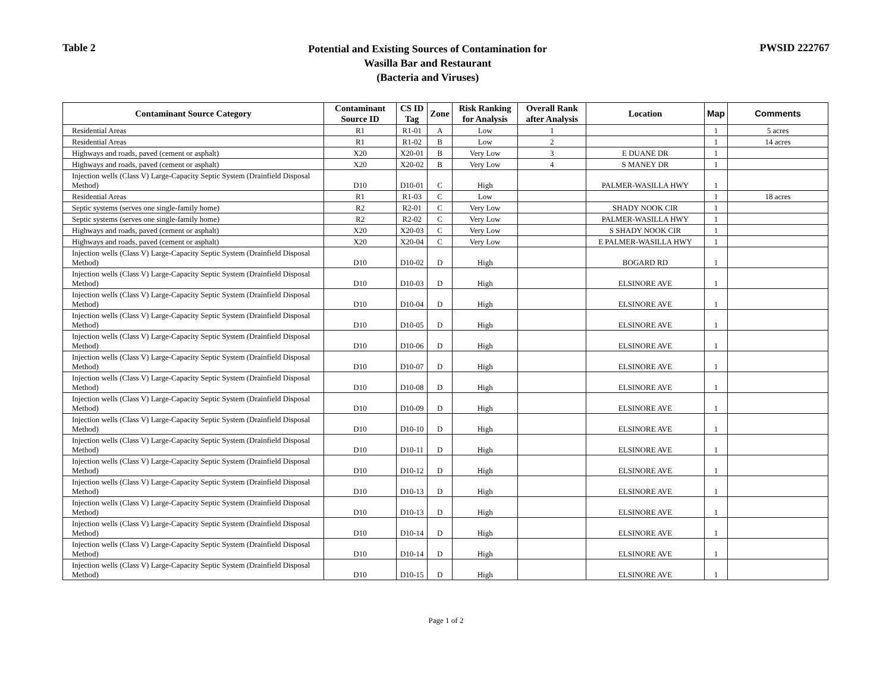Table 2
Potential and Existing Sources of Contamination for
Wasilla Bar and Restaurant
(Bacteria and Viruses)
PWSID 222767
| Contaminant Source Category | Contaminant Source ID | CS ID Tag | Zone | Risk Ranking for Analysis | Overall Rank after Analysis | Location | Map | Comments |
| --- | --- | --- | --- | --- | --- | --- | --- | --- |
| Residential Areas | R1 | R1-01 | A | Low | 1 | | 1 | 5 acres |
| Residential Areas | R1 | R1-02 | B | Low | 2 | | 1 | 14 acres |
| Highways and roads, paved (cement or asphalt) | X20 | X20-01 | B | Very Low | 3 | E DUANE DR | 1 | |
| Highways and roads, paved (cement or asphalt) | X20 | X20-02 | B | Very Low | 4 | S MANEY DR | 1 | |
| Injection wells (Class V) Large-Capacity Septic System (Drainfield Disposal Method) | D10 | D10-01 | C | High | | PALMER-WASILLA HWY | 1 | |
| Residential Areas | R1 | R1-03 | C | Low | | | 1 | 18 acres |
| Septic systems (serves one single-family home) | R2 | R2-01 | C | Very Low | | SHADY NOOK CIR | 1 | |
| Septic systems (serves one single-family home) | R2 | R2-02 | C | Very Low | | PALMER-WASILLA HWY | 1 | |
| Highways and roads, paved (cement or asphalt) | X20 | X20-03 | C | Very Low | | S SHADY NOOK CIR | 1 | |
| Highways and roads, paved (cement or asphalt) | X20 | X20-04 | C | Very Low | | E PALMER-WASILLA HWY | 1 | |
| Injection wells (Class V) Large-Capacity Septic System (Drainfield Disposal Method) | D10 | D10-02 | D | High | | BOGARD RD | 1 | |
| Injection wells (Class V) Large-Capacity Septic System (Drainfield Disposal Method) | D10 | D10-03 | D | High | | ELSINORE AVE | 1 | |
| Injection wells (Class V) Large-Capacity Septic System (Drainfield Disposal Method) | D10 | D10-04 | D | High | | ELSINORE AVE | 1 | |
| Injection wells (Class V) Large-Capacity Septic System (Drainfield Disposal Method) | D10 | D10-05 | D | High | | ELSINORE AVE | 1 | |
| Injection wells (Class V) Large-Capacity Septic System (Drainfield Disposal Method) | D10 | D10-06 | D | High | | ELSINORE AVE | 1 | |
| Injection wells (Class V) Large-Capacity Septic System (Drainfield Disposal Method) | D10 | D10-07 | D | High | | ELSINORE AVE | 1 | |
| Injection wells (Class V) Large-Capacity Septic System (Drainfield Disposal Method) | D10 | D10-08 | D | High | | ELSINORE AVE | 1 | |
| Injection wells (Class V) Large-Capacity Septic System (Drainfield Disposal Method) | D10 | D10-09 | D | High | | ELSINORE AVE | 1 | |
| Injection wells (Class V) Large-Capacity Septic System (Drainfield Disposal Method) | D10 | D10-10 | D | High | | ELSINORE AVE | 1 | |
| Injection wells (Class V) Large-Capacity Septic System (Drainfield Disposal Method) | D10 | D10-11 | D | High | | ELSINORE AVE | 1 | |
| Injection wells (Class V) Large-Capacity Septic System (Drainfield Disposal Method) | D10 | D10-12 | D | High | | ELSINORE AVE | 1 | |
| Injection wells (Class V) Large-Capacity Septic System (Drainfield Disposal Method) | D10 | D10-13 | D | High | | ELSINORE AVE | 1 | |
| Injection wells (Class V) Large-Capacity Septic System (Drainfield Disposal Method) | D10 | D10-13 | D | High | | ELSINORE AVE | 1 | |
| Injection wells (Class V) Large-Capacity Septic System (Drainfield Disposal Method) | D10 | D10-14 | D | High | | ELSINORE AVE | 1 | |
| Injection wells (Class V) Large-Capacity Septic System (Drainfield Disposal Method) | D10 | D10-14 | D | High | | ELSINORE AVE | 1 | |
| Injection wells (Class V) Large-Capacity Septic System (Drainfield Disposal Method) | D10 | D10-15 | D | High | | ELSINORE AVE | 1 | |
Page 1 of 2